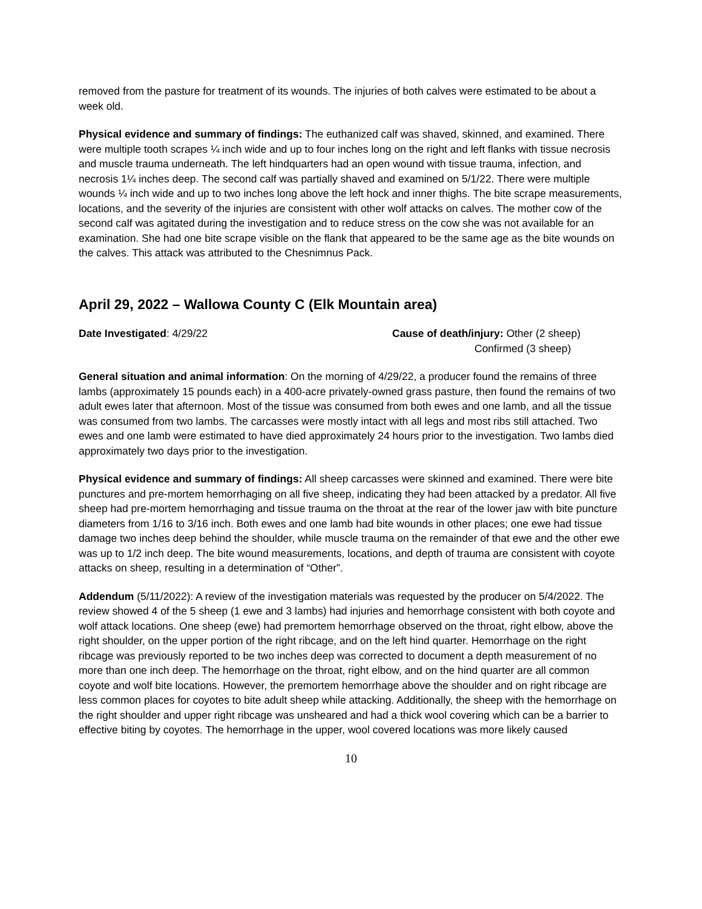removed from the pasture for treatment of its wounds. The injuries of both calves were estimated to be about a week old.
Physical evidence and summary of findings: The euthanized calf was shaved, skinned, and examined. There were multiple tooth scrapes ¼ inch wide and up to four inches long on the right and left flanks with tissue necrosis and muscle trauma underneath. The left hindquarters had an open wound with tissue trauma, infection, and necrosis 1¼ inches deep. The second calf was partially shaved and examined on 5/1/22. There were multiple wounds ¼ inch wide and up to two inches long above the left hock and inner thighs. The bite scrape measurements, locations, and the severity of the injuries are consistent with other wolf attacks on calves. The mother cow of the second calf was agitated during the investigation and to reduce stress on the cow she was not available for an examination. She had one bite scrape visible on the flank that appeared to be the same age as the bite wounds on the calves. This attack was attributed to the Chesnimnus Pack.
April 29, 2022 – Wallowa County C (Elk Mountain area)
Date Investigated: 4/29/22 Cause of death/injury: Other (2 sheep)
Confirmed (3 sheep)
General situation and animal information: On the morning of 4/29/22, a producer found the remains of three lambs (approximately 15 pounds each) in a 400-acre privately-owned grass pasture, then found the remains of two adult ewes later that afternoon. Most of the tissue was consumed from both ewes and one lamb, and all the tissue was consumed from two lambs. The carcasses were mostly intact with all legs and most ribs still attached. Two ewes and one lamb were estimated to have died approximately 24 hours prior to the investigation. Two lambs died approximately two days prior to the investigation.
Physical evidence and summary of findings: All sheep carcasses were skinned and examined. There were bite punctures and pre-mortem hemorrhaging on all five sheep, indicating they had been attacked by a predator. All five sheep had pre-mortem hemorrhaging and tissue trauma on the throat at the rear of the lower jaw with bite puncture diameters from 1/16 to 3/16 inch. Both ewes and one lamb had bite wounds in other places; one ewe had tissue damage two inches deep behind the shoulder, while muscle trauma on the remainder of that ewe and the other ewe was up to 1/2 inch deep. The bite wound measurements, locations, and depth of trauma are consistent with coyote attacks on sheep, resulting in a determination of “Other”.
Addendum (5/11/2022): A review of the investigation materials was requested by the producer on 5/4/2022. The review showed 4 of the 5 sheep (1 ewe and 3 lambs) had injuries and hemorrhage consistent with both coyote and wolf attack locations. One sheep (ewe) had premortem hemorrhage observed on the throat, right elbow, above the right shoulder, on the upper portion of the right ribcage, and on the left hind quarter. Hemorrhage on the right ribcage was previously reported to be two inches deep was corrected to document a depth measurement of no more than one inch deep. The hemorrhage on the throat, right elbow, and on the hind quarter are all common coyote and wolf bite locations. However, the premortem hemorrhage above the shoulder and on right ribcage are less common places for coyotes to bite adult sheep while attacking. Additionally, the sheep with the hemorrhage on the right shoulder and upper right ribcage was unsheared and had a thick wool covering which can be a barrier to effective biting by coyotes. The hemorrhage in the upper, wool covered locations was more likely caused
10